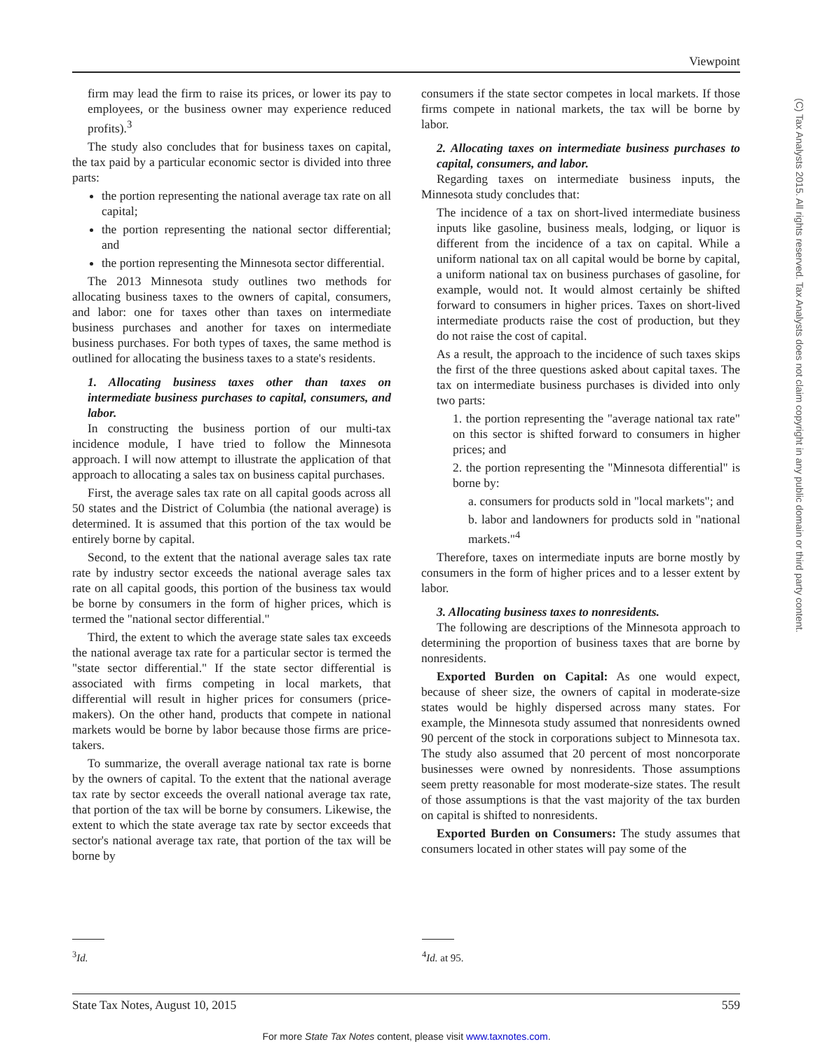Viewpoint
firm may lead the firm to raise its prices, or lower its pay to employees, or the business owner may experience reduced profits).<sup>3</sup>
The study also concludes that for business taxes on capital, the tax paid by a particular economic sector is divided into three parts:
the portion representing the national average tax rate on all capital;
the portion representing the national sector differential; and
the portion representing the Minnesota sector differential.
The 2013 Minnesota study outlines two methods for allocating business taxes to the owners of capital, consumers, and labor: one for taxes other than taxes on intermediate business purchases and another for taxes on intermediate business purchases. For both types of taxes, the same method is outlined for allocating the business taxes to a state's residents.
1. Allocating business taxes other than taxes on intermediate business purchases to capital, consumers, and labor.
In constructing the business portion of our multi-tax incidence module, I have tried to follow the Minnesota approach. I will now attempt to illustrate the application of that approach to allocating a sales tax on business capital purchases.
First, the average sales tax rate on all capital goods across all 50 states and the District of Columbia (the national average) is determined. It is assumed that this portion of the tax would be entirely borne by capital.
Second, to the extent that the national average sales tax rate rate by industry sector exceeds the national average sales tax rate on all capital goods, this portion of the business tax would be borne by consumers in the form of higher prices, which is termed the "national sector differential."
Third, the extent to which the average state sales tax exceeds the national average tax rate for a particular sector is termed the "state sector differential." If the state sector differential is associated with firms competing in local markets, that differential will result in higher prices for consumers (price-makers). On the other hand, products that compete in national markets would be borne by labor because those firms are price-takers.
To summarize, the overall average national tax rate is borne by the owners of capital. To the extent that the national average tax rate by sector exceeds the overall national average tax rate, that portion of the tax will be borne by consumers. Likewise, the extent to which the state average tax rate by sector exceeds that sector's national average tax rate, that portion of the tax will be borne by
consumers if the state sector competes in local markets. If those firms compete in national markets, the tax will be borne by labor.
2. Allocating taxes on intermediate business purchases to capital, consumers, and labor.
Regarding taxes on intermediate business inputs, the Minnesota study concludes that:
The incidence of a tax on short-lived intermediate business inputs like gasoline, business meals, lodging, or liquor is different from the incidence of a tax on capital. While a uniform national tax on all capital would be borne by capital, a uniform national tax on business purchases of gasoline, for example, would not. It would almost certainly be shifted forward to consumers in higher prices. Taxes on short-lived intermediate products raise the cost of production, but they do not raise the cost of capital.
As a result, the approach to the incidence of such taxes skips the first of the three questions asked about capital taxes. The tax on intermediate business purchases is divided into only two parts:
1. the portion representing the "average national tax rate" on this sector is shifted forward to consumers in higher prices; and
2. the portion representing the "Minnesota differential" is borne by:
a. consumers for products sold in "local markets"; and
b. labor and landowners for products sold in "national markets."<sup>4</sup>
Therefore, taxes on intermediate inputs are borne mostly by consumers in the form of higher prices and to a lesser extent by labor.
3. Allocating business taxes to nonresidents.
The following are descriptions of the Minnesota approach to determining the proportion of business taxes that are borne by nonresidents.
Exported Burden on Capital: As one would expect, because of sheer size, the owners of capital in moderate-size states would be highly dispersed across many states. For example, the Minnesota study assumed that nonresidents owned 90 percent of the stock in corporations subject to Minnesota tax. The study also assumed that 20 percent of most noncorporate businesses were owned by nonresidents. Those assumptions seem pretty reasonable for most moderate-size states. The result of those assumptions is that the vast majority of the tax burden on capital is shifted to nonresidents.
Exported Burden on Consumers: The study assumes that consumers located in other states will pay some of the
<sup>3</sup> Id. <sup>4</sup> Id. at 95.
(C) Tax Analysts 2015. All rights reserved. Tax Analysts does not claim copyright in any public domain or third party content.
State Tax Notes, August 10, 2015 559
For more State Tax Notes content, please visit www.taxnotes.com.